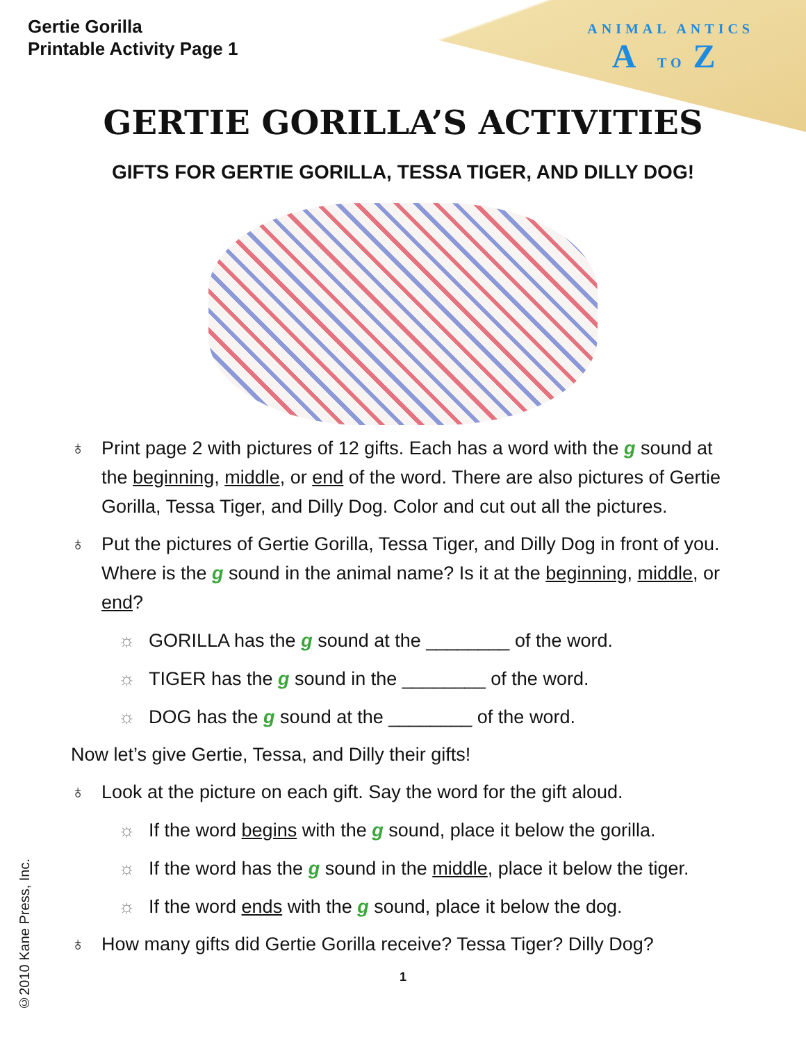Gertie Gorilla
Printable Activity Page 1
ANIMAL ANTICS
A TO Z
GERTIE GORILLA’S ACTIVITIES
GIFTS FOR GERTIE GORILLA, TESSA TIGER, AND DILLY DOG!
♁ Print page 2 with pictures of 12 gifts. Each has a word with the g sound at the beginning, middle, or end of the word. There are also pictures of Gertie Gorilla, Tessa Tiger, and Dilly Dog. Color and cut out all the pictures.
♁ Put the pictures of Gertie Gorilla, Tessa Tiger, and Dilly Dog in front of you. Where is the g sound in the animal name? Is it at the beginning, middle, or end?
☼ GORILLA has the g sound at the ________ of the word.
☼ TIGER has the g sound in the ________ of the word.
☼ DOG has the g sound at the ________ of the word.
Now let’s give Gertie, Tessa, and Dilly their gifts!
♁ Look at the picture on each gift. Say the word for the gift aloud.
☼ If the word begins with the g sound, place it below the gorilla.
☼ If the word has the g sound in the middle, place it below the tiger.
☼ If the word ends with the g sound, place it below the dog.
♁ How many gifts did Gertie Gorilla receive? Tessa Tiger? Dilly Dog?
1
©2010 Kane Press, Inc.